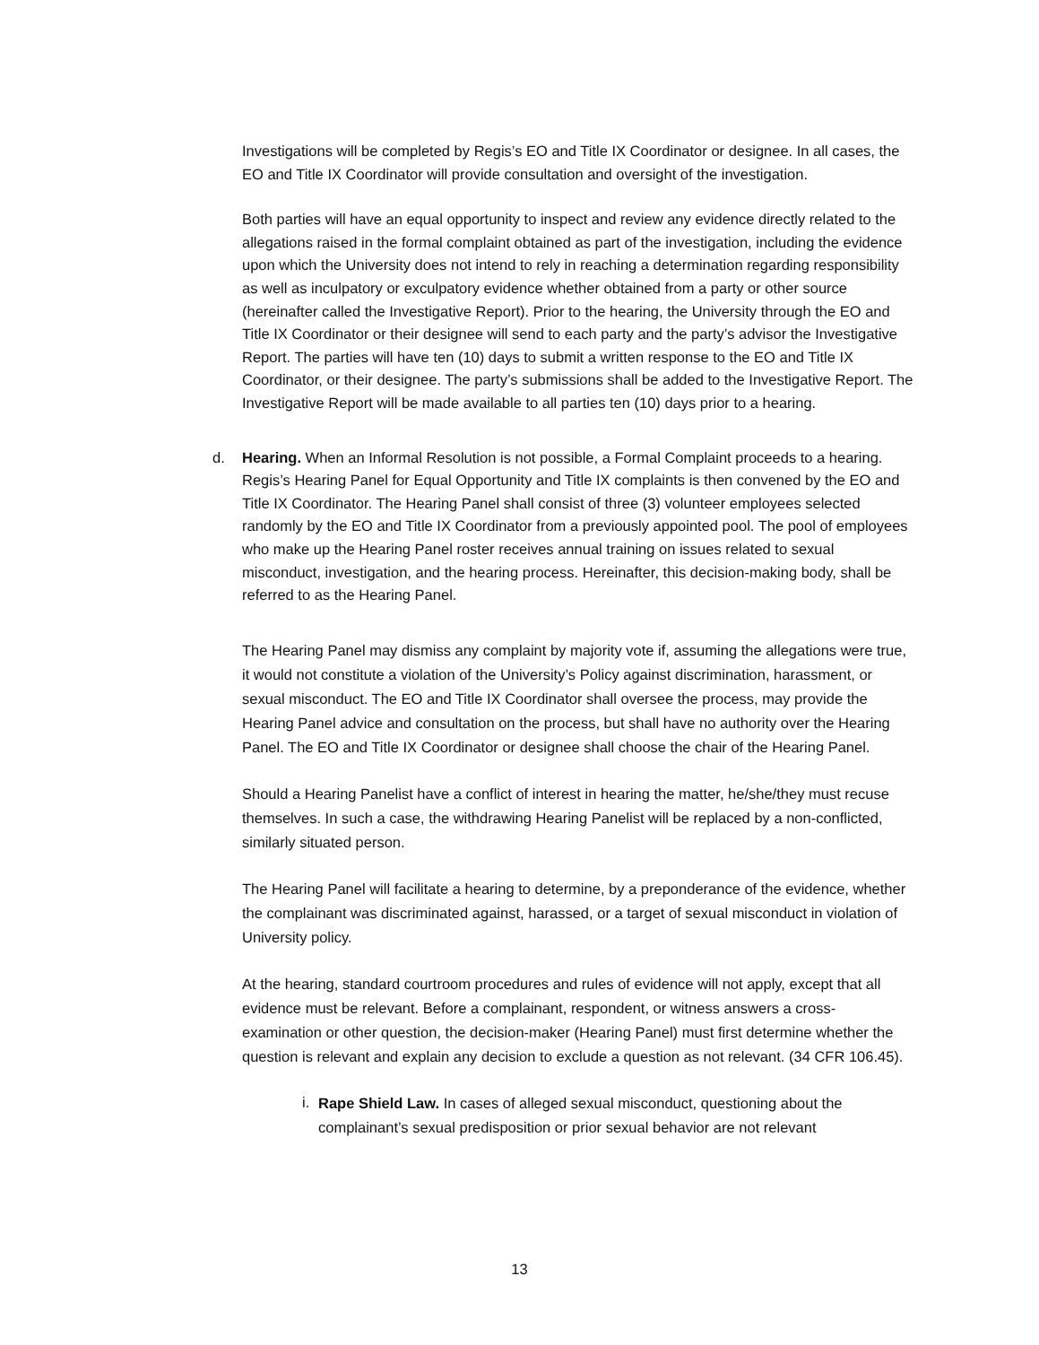Investigations will be completed by Regis’s EO and Title IX Coordinator or designee. In all cases, the EO and Title IX Coordinator will provide consultation and oversight of the investigation.
Both parties will have an equal opportunity to inspect and review any evidence directly related to the allegations raised in the formal complaint obtained as part of the investigation, including the evidence upon which the University does not intend to rely in reaching a determination regarding responsibility as well as inculpatory or exculpatory evidence whether obtained from a party or other source (hereinafter called the Investigative Report). Prior to the hearing, the University through the EO and Title IX Coordinator or their designee will send to each party and the party’s advisor the Investigative Report. The parties will have ten (10) days to submit a written response to the EO and Title IX Coordinator, or their designee. The party’s submissions shall be added to the Investigative Report. The Investigative Report will be made available to all parties ten (10) days prior to a hearing.
d. Hearing. When an Informal Resolution is not possible, a Formal Complaint proceeds to a hearing. Regis’s Hearing Panel for Equal Opportunity and Title IX complaints is then convened by the EO and Title IX Coordinator. The Hearing Panel shall consist of three (3) volunteer employees selected randomly by the EO and Title IX Coordinator from a previously appointed pool. The pool of employees who make up the Hearing Panel roster receives annual training on issues related to sexual misconduct, investigation, and the hearing process. Hereinafter, this decision-making body, shall be referred to as the Hearing Panel.
The Hearing Panel may dismiss any complaint by majority vote if, assuming the allegations were true, it would not constitute a violation of the University’s Policy against discrimination, harassment, or sexual misconduct. The EO and Title IX Coordinator shall oversee the process, may provide the Hearing Panel advice and consultation on the process, but shall have no authority over the Hearing Panel. The EO and Title IX Coordinator or designee shall choose the chair of the Hearing Panel.
Should a Hearing Panelist have a conflict of interest in hearing the matter, he/she/they must recuse themselves. In such a case, the withdrawing Hearing Panelist will be replaced by a non-conflicted, similarly situated person.
The Hearing Panel will facilitate a hearing to determine, by a preponderance of the evidence, whether the complainant was discriminated against, harassed, or a target of sexual misconduct in violation of University policy.
At the hearing, standard courtroom procedures and rules of evidence will not apply, except that all evidence must be relevant. Before a complainant, respondent, or witness answers a cross-examination or other question, the decision-maker (Hearing Panel) must first determine whether the question is relevant and explain any decision to exclude a question as not relevant. (34 CFR 106.45).
i.
Rape Shield Law. In cases of alleged sexual misconduct, questioning about the complainant’s sexual predisposition or prior sexual behavior are not relevant
13